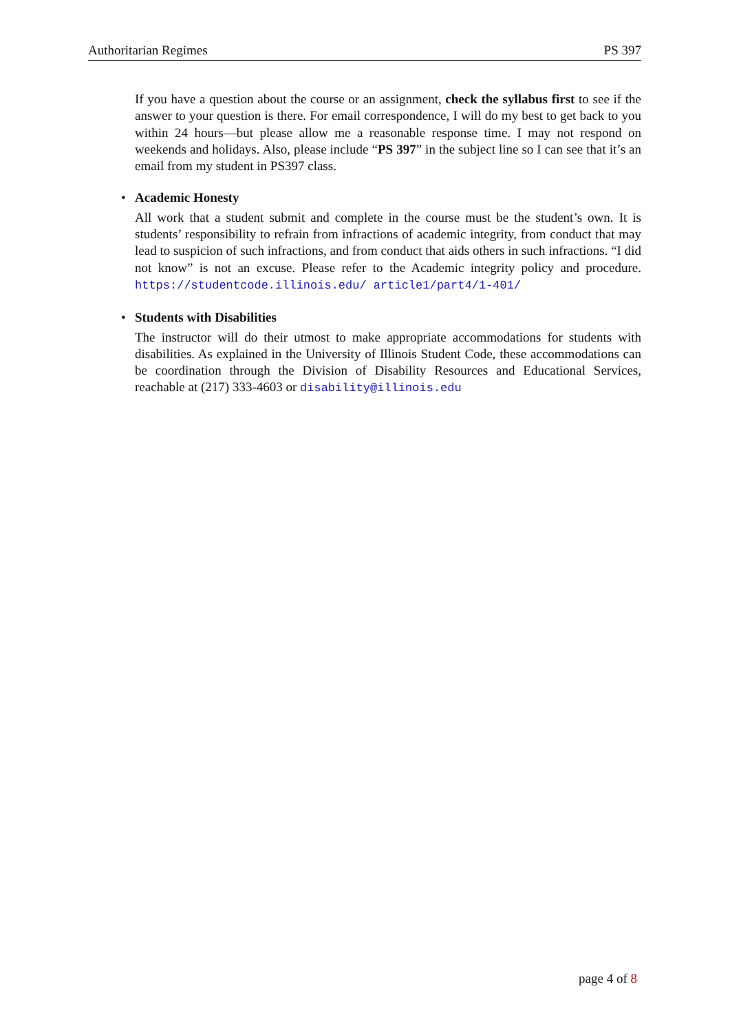Authoritarian Regimes PS 397
If you have a question about the course or an assignment, check the syllabus first to see if the answer to your question is there. For email correspondence, I will do my best to get back to you within 24 hours—but please allow me a reasonable response time. I may not respond on weekends and holidays. Also, please include “PS 397” in the subject line so I can see that it’s an email from my student in PS397 class.
•
Academic Honesty
All work that a student submit and complete in the course must be the student’s own. It is students’ responsibility to refrain from infractions of academic integrity, from conduct that may lead to suspicion of such infractions, and from conduct that aids others in such infractions. “I did not know” is not an excuse. Please refer to the Academic integrity policy and procedure. https://studentcode.illinois.edu/ article1/part4/1-401/
•
Students with Disabilities
The instructor will do their utmost to make appropriate accommodations for students with disabilities. As explained in the University of Illinois Student Code, these accommodations can be coordination through the Division of Disability Resources and Educational Services, reachable at (217) 333-4603 or disability@illinois.edu
page 4 of 8